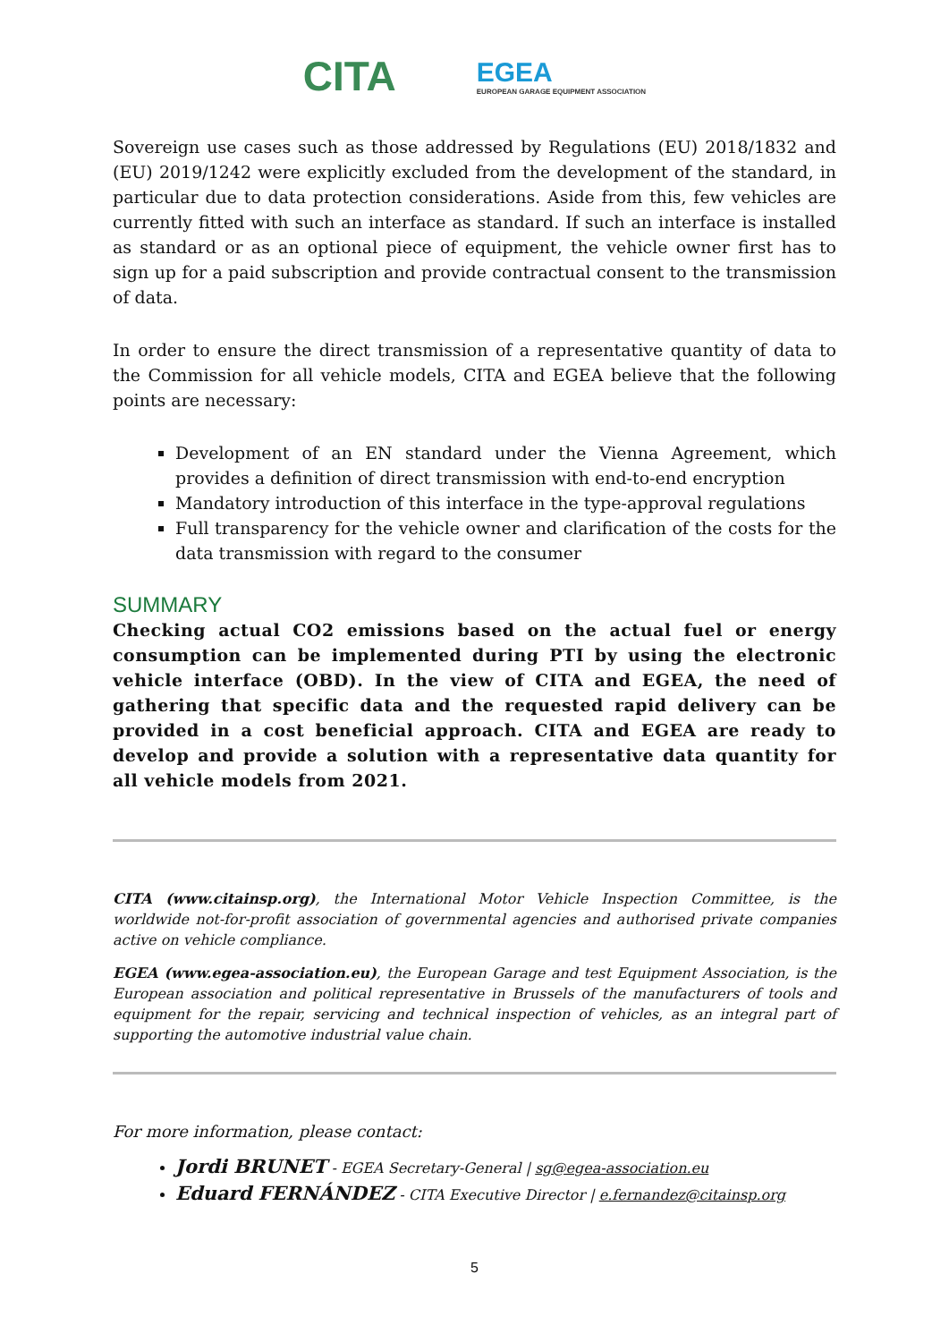CITA
EGEA
EUROPEAN GARAGE EQUIPMENT ASSOCIATION
Sovereign use cases such as those addressed by Regulations (EU) 2018/1832 and (EU) 2019/1242 were explicitly excluded from the development of the standard, in particular due to data protection considerations. Aside from this, few vehicles are currently fitted with such an interface as standard. If such an interface is installed as standard or as an optional piece of equipment, the vehicle owner first has to sign up for a paid subscription and provide contractual consent to the transmission of data.
In order to ensure the direct transmission of a representative quantity of data to the Commission for all vehicle models, CITA and EGEA believe that the following points are necessary:
Development of an EN standard under the Vienna Agreement, which provides a definition of direct transmission with end-to-end encryption
Mandatory introduction of this interface in the type-approval regulations
Full transparency for the vehicle owner and clarification of the costs for the data transmission with regard to the consumer
SUMMARY
Checking actual CO2 emissions based on the actual fuel or energy consumption can be implemented during PTI by using the electronic vehicle interface (OBD). In the view of CITA and EGEA, the need of gathering that specific data and the requested rapid delivery can be provided in a cost beneficial approach. CITA and EGEA are ready to develop and provide a solution with a representative data quantity for all vehicle models from 2021.
CITA (www.citainsp.org), the International Motor Vehicle Inspection Committee, is the worldwide not-for-profit association of governmental agencies and authorised private companies active on vehicle compliance.
EGEA (www.egea-association.eu), the European Garage and test Equipment Association, is the European association and political representative in Brussels of the manufacturers of tools and equipment for the repair, servicing and technical inspection of vehicles, as an integral part of supporting the automotive industrial value chain.
For more information, please contact:
Jordi BRUNET - EGEA Secretary-General | sg@egea-association.eu
Eduard FERNÁNDEZ - CITA Executive Director | e.fernandez@citainsp.org
5